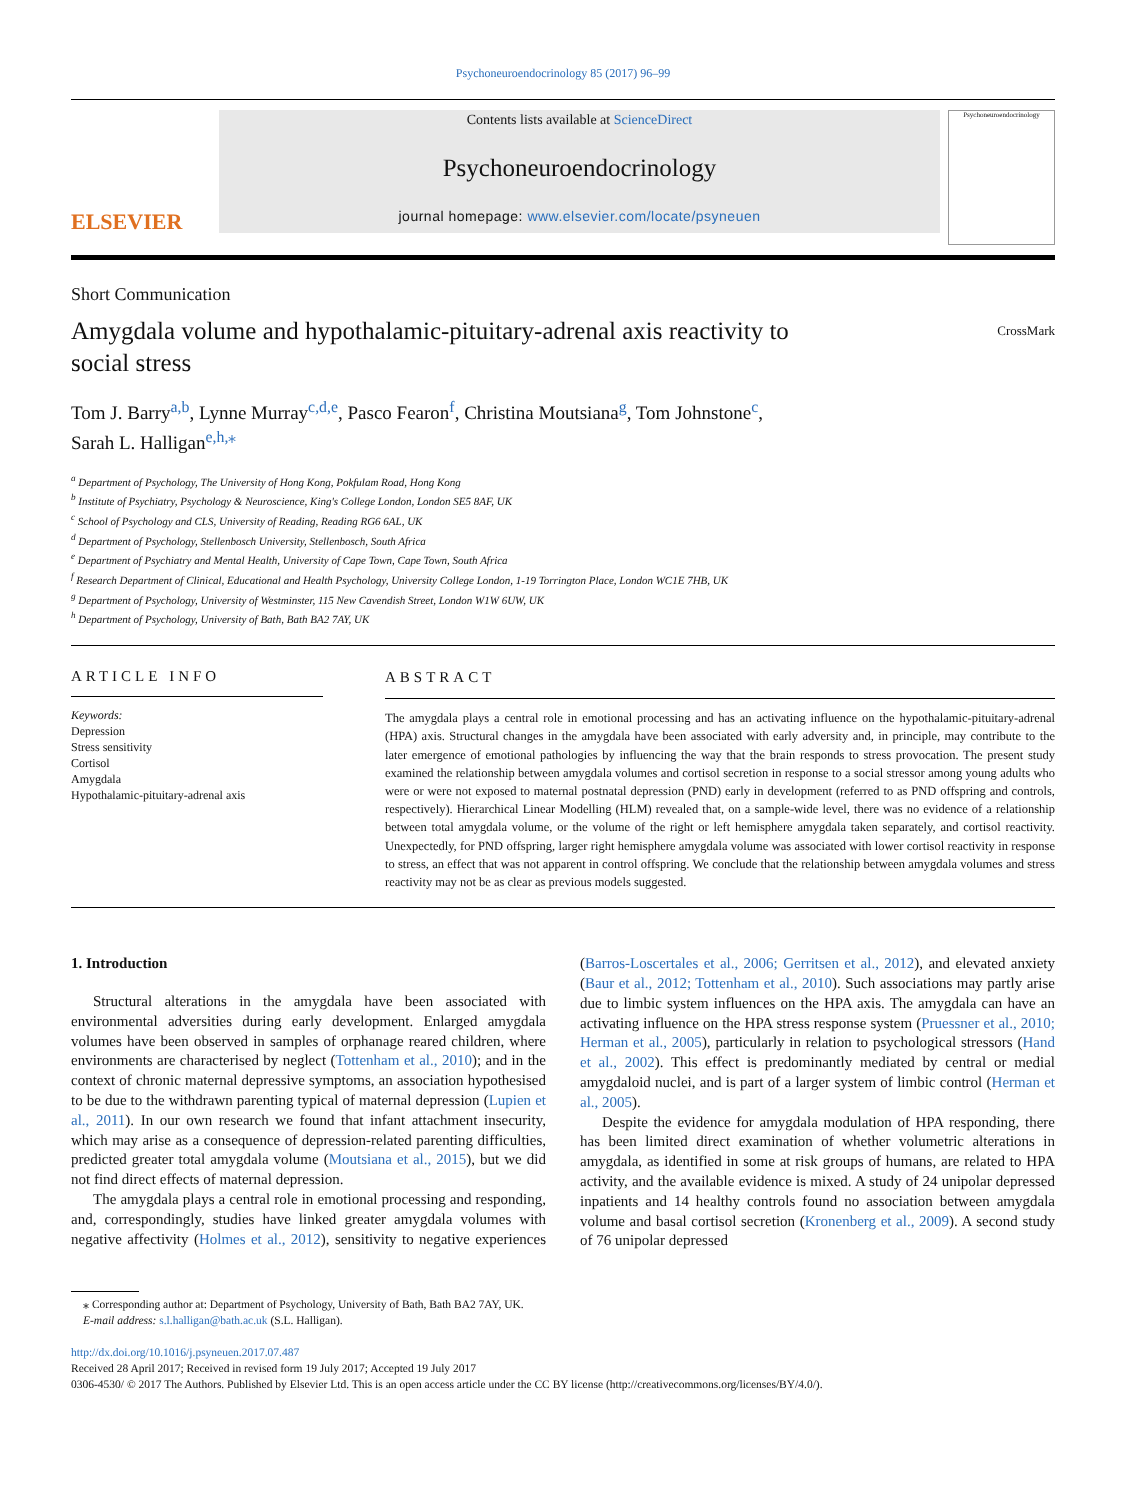Psychoneuroendocrinology 85 (2017) 96–99
ELSEVIER
Contents lists available at ScienceDirect
Psychoneuroendocrinology
journal homepage: www.elsevier.com/locate/psyneuen
Psychoneuroendocrinology
Short Communication
Amygdala volume and hypothalamic-pituitary-adrenal axis reactivity to
social stress
CrossMark
Tom J. Barry<sup>a,b</sup>, Lynne Murray<sup>c,d,e</sup>, Pasco Fearon<sup>f</sup>, Christina Moutsiana<sup>g</sup>, Tom Johnstone<sup>c</sup>,
Sarah L. Halligan<sup>e,h,⁎</sup>
<sup>a</sup> Department of Psychology, The University of Hong Kong, Pokfulam Road, Hong Kong
<sup>b</sup> Institute of Psychiatry, Psychology & Neuroscience, King's College London, London SE5 8AF, UK
<sup>c</sup> School of Psychology and CLS, University of Reading, Reading RG6 6AL, UK
<sup>d</sup> Department of Psychology, Stellenbosch University, Stellenbosch, South Africa
<sup>e</sup> Department of Psychiatry and Mental Health, University of Cape Town, Cape Town, South Africa
<sup>f</sup> Research Department of Clinical, Educational and Health Psychology, University College London, 1-19 Torrington Place, London WC1E 7HB, UK
<sup>g</sup> Department of Psychology, University of Westminster, 115 New Cavendish Street, London W1W 6UW, UK
<sup>h</sup> Department of Psychology, University of Bath, Bath BA2 7AY, UK
ARTICLE INFO
Keywords:
Depression
Stress sensitivity
Cortisol
Amygdala
Hypothalamic-pituitary-adrenal axis
ABSTRACT
The amygdala plays a central role in emotional processing and has an activating influence on the hypothalamic-pituitary-adrenal (HPA) axis. Structural changes in the amygdala have been associated with early adversity and, in principle, may contribute to the later emergence of emotional pathologies by influencing the way that the brain responds to stress provocation. The present study examined the relationship between amygdala volumes and cortisol secretion in response to a social stressor among young adults who were or were not exposed to maternal postnatal depression (PND) early in development (referred to as PND offspring and controls, respectively). Hierarchical Linear Modelling (HLM) revealed that, on a sample-wide level, there was no evidence of a relationship between total amygdala volume, or the volume of the right or left hemisphere amygdala taken separately, and cortisol reactivity. Unexpectedly, for PND offspring, larger right hemisphere amygdala volume was associated with lower cortisol reactivity in response to stress, an effect that was not apparent in control offspring. We conclude that the relationship between amygdala volumes and stress reactivity may not be as clear as previous models suggested.
1. Introduction
Structural alterations in the amygdala have been associated with environmental adversities during early development. Enlarged amygdala volumes have been observed in samples of orphanage reared children, where environments are characterised by neglect (Tottenham et al., 2010); and in the context of chronic maternal depressive symptoms, an association hypothesised to be due to the withdrawn parenting typical of maternal depression (Lupien et al., 2011). In our own research we found that infant attachment insecurity, which may arise as a consequence of depression-related parenting difficulties, predicted greater total amygdala volume (Moutsiana et al., 2015), but we did not find direct effects of maternal depression.
The amygdala plays a central role in emotional processing and responding, and, correspondingly, studies have linked greater amygdala volumes with negative affectivity (Holmes et al., 2012), sensitivity to negative experiences (Barros-Loscertales et al., 2006; Gerritsen et al., 2012), and elevated anxiety (Baur et al., 2012; Tottenham et al., 2010). Such associations may partly arise due to limbic system influences on the HPA axis. The amygdala can have an activating influence on the HPA stress response system (Pruessner et al., 2010; Herman et al., 2005), particularly in relation to psychological stressors (Hand et al., 2002). This effect is predominantly mediated by central or medial amygdaloid nuclei, and is part of a larger system of limbic control (Herman et al., 2005).
Despite the evidence for amygdala modulation of HPA responding, there has been limited direct examination of whether volumetric alterations in amygdala, as identified in some at risk groups of humans, are related to HPA activity, and the available evidence is mixed. A study of 24 unipolar depressed inpatients and 14 healthy controls found no association between amygdala volume and basal cortisol secretion (Kronenberg et al., 2009). A second study of 76 unipolar depressed
⁎ Corresponding author at: Department of Psychology, University of Bath, Bath BA2 7AY, UK.
E-mail address: s.l.halligan@bath.ac.uk (S.L. Halligan).
http://dx.doi.org/10.1016/j.psyneuen.2017.07.487
Received 28 April 2017; Received in revised form 19 July 2017; Accepted 19 July 2017
0306-4530/ © 2017 The Authors. Published by Elsevier Ltd. This is an open access article under the CC BY license (http://creativecommons.org/licenses/BY/4.0/).